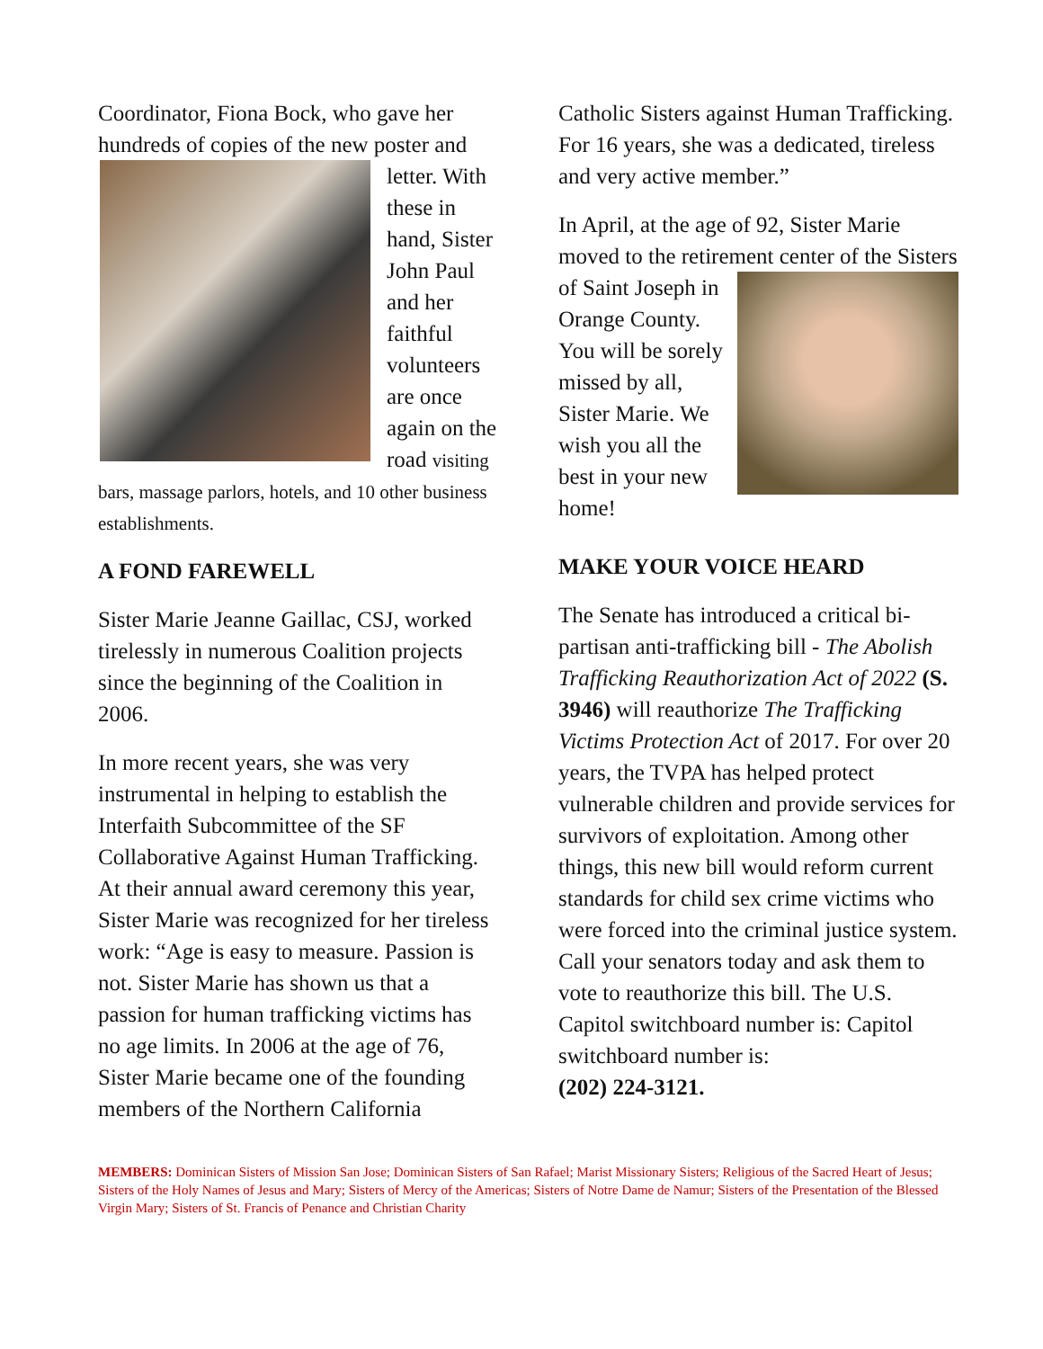Coordinator, Fiona Bock, who gave her hundreds of copies of the new poster and letter. With these in hand, Sister John Paul and her faithful volunteers are once again on the road visiting bars, massage parlors, hotels, and 10 other business establishments.
A FOND FAREWELL
Sister Marie Jeanne Gaillac, CSJ, worked tirelessly in numerous Coalition projects since the beginning of the Coalition in 2006.
In more recent years, she was very instrumental in helping to establish the Interfaith Subcommittee of the SF Collaborative Against Human Trafficking. At their annual award ceremony this year, Sister Marie was recognized for her tireless work: “Age is easy to measure. Passion is not. Sister Marie has shown us that a passion for human trafficking victims has no age limits. In 2006 at the age of 76, Sister Marie became one of the founding members of the Northern California
Catholic Sisters against Human Trafficking. For 16 years, she was a dedicated, tireless and very active member.”
In April, at the age of 92, Sister Marie moved to the retirement center of the Sisters of Saint Joseph in Orange County. You will be sorely missed by all, Sister Marie. We wish you all the best in your new home!
MAKE YOUR VOICE HEARD
The Senate has introduced a critical bi-partisan anti-trafficking bill - The Abolish Trafficking Reauthorization Act of 2022 (S. 3946) will reauthorize The Trafficking Victims Protection Act of 2017. For over 20 years, the TVPA has helped protect vulnerable children and provide services for survivors of exploitation. Among other things, this new bill would reform current standards for child sex crime victims who were forced into the criminal justice system. Call your senators today and ask them to vote to reauthorize this bill. The U.S. Capitol switchboard number is: Capitol switchboard number is:
(202) 224-3121.
MEMBERS: Dominican Sisters of Mission San Jose; Dominican Sisters of San Rafael; Marist Missionary Sisters; Religious of the Sacred Heart of Jesus; Sisters of the Holy Names of Jesus and Mary; Sisters of Mercy of the Americas; Sisters of Notre Dame de Namur; Sisters of the Presentation of the Blessed Virgin Mary; Sisters of St. Francis of Penance and Christian Charity